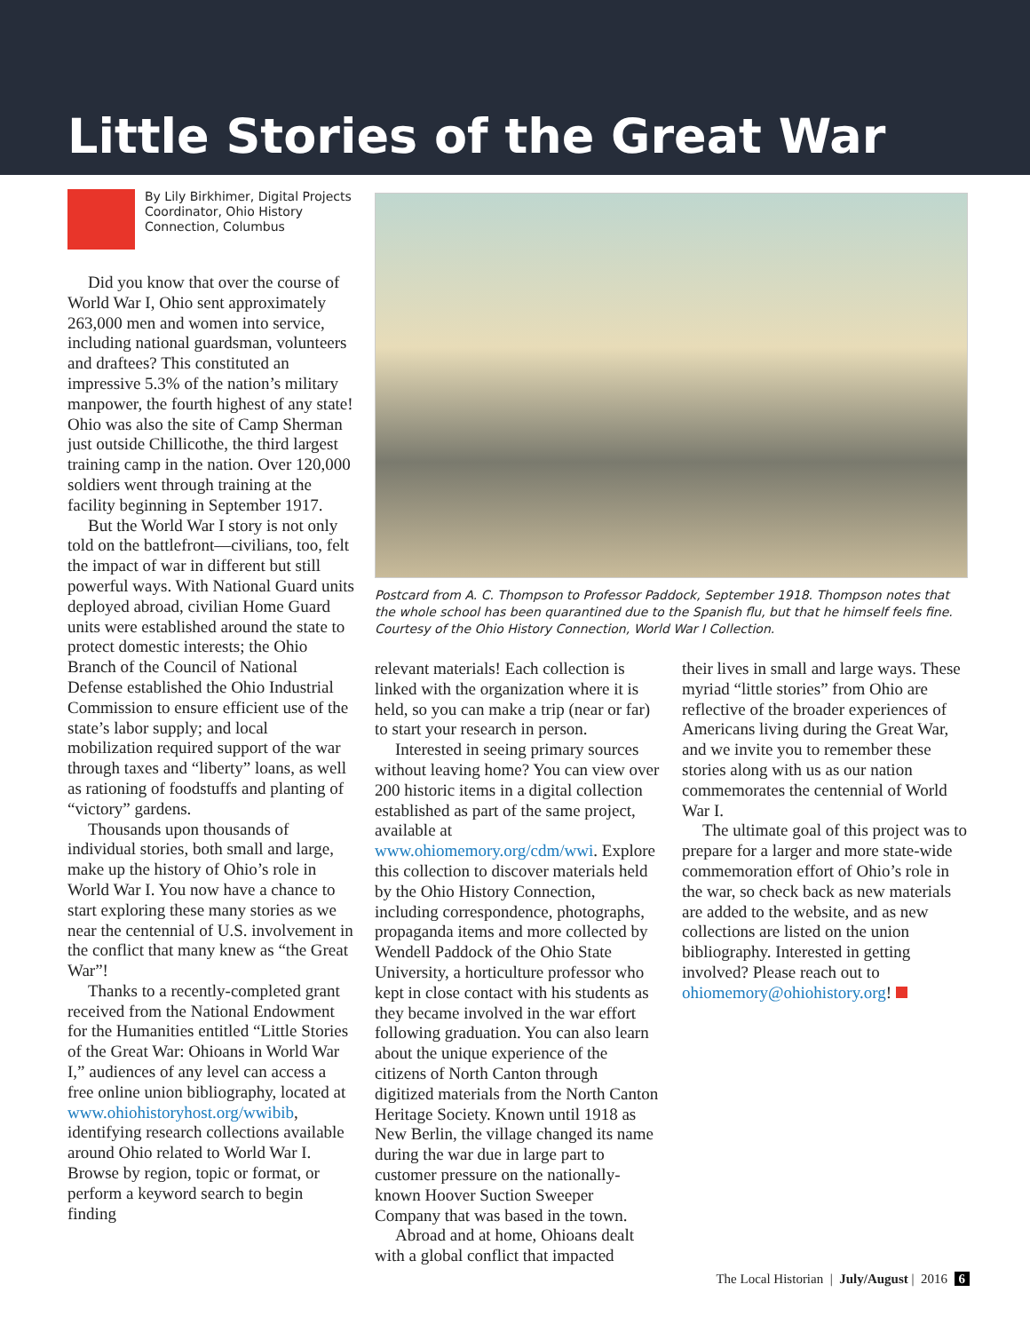Little Stories of the Great War
By Lily Birkhimer, Digital Projects Coordinator, Ohio History Connection, Columbus
Did you know that over the course of World War I, Ohio sent approximately 263,000 men and women into service, including national guardsman, volunteers and draftees? This constituted an impressive 5.3% of the nation’s military manpower, the fourth highest of any state! Ohio was also the site of Camp Sherman just outside Chillicothe, the third largest training camp in the nation. Over 120,000 soldiers went through training at the facility beginning in September 1917.
But the World War I story is not only told on the battlefront—civilians, too, felt the impact of war in different but still powerful ways. With National Guard units deployed abroad, civilian Home Guard units were established around the state to protect domestic interests; the Ohio Branch of the Council of National Defense established the Ohio Industrial Commission to ensure efficient use of the state’s labor supply; and local mobilization required support of the war through taxes and “liberty” loans, as well as rationing of foodstuffs and planting of “victory” gardens.
Thousands upon thousands of individual stories, both small and large, make up the history of Ohio’s role in World War I. You now have a chance to start exploring these many stories as we near the centennial of U.S. involvement in the conflict that many knew as “the Great War”!
Thanks to a recently-completed grant received from the National Endowment for the Humanities entitled “Little Stories of the Great War: Ohioans in World War I,” audiences of any level can access a free online union bibliography, located at www.ohiohistoryhost.org/wwibib, identifying research collections available around Ohio related to World War I. Browse by region, topic or format, or perform a keyword search to begin finding
Postcard from A. C. Thompson to Professor Paddock, September 1918. Thompson notes that the whole school has been quarantined due to the Spanish flu, but that he himself feels fine. Courtesy of the Ohio History Connection, World War I Collection.
relevant materials! Each collection is linked with the organization where it is held, so you can make a trip (near or far) to start your research in person.
Interested in seeing primary sources without leaving home? You can view over 200 historic items in a digital collection established as part of the same project, available at www.ohiomemory.org/cdm/wwi. Explore this collection to discover materials held by the Ohio History Connection, including correspondence, photographs, propaganda items and more collected by Wendell Paddock of the Ohio State University, a horticulture professor who kept in close contact with his students as they became involved in the war effort following graduation. You can also learn about the unique experience of the citizens of North Canton through digitized materials from the North Canton Heritage Society. Known until 1918 as New Berlin, the village changed its name during the war due in large part to customer pressure on the nationally-known Hoover Suction Sweeper Company that was based in the town.
Abroad and at home, Ohioans dealt with a global conflict that impacted
their lives in small and large ways. These myriad “little stories” from Ohio are reflective of the broader experiences of Americans living during the Great War, and we invite you to remember these stories along with us as our nation commemorates the centennial of World War I.
The ultimate goal of this project was to prepare for a larger and more state-wide commemoration effort of Ohio’s role in the war, so check back as new materials are added to the website, and as new collections are listed on the union bibliography. Interested in getting involved? Please reach out to ohiomemory@ohiohistory.org!
The Local Historian | July/August | 2016 6